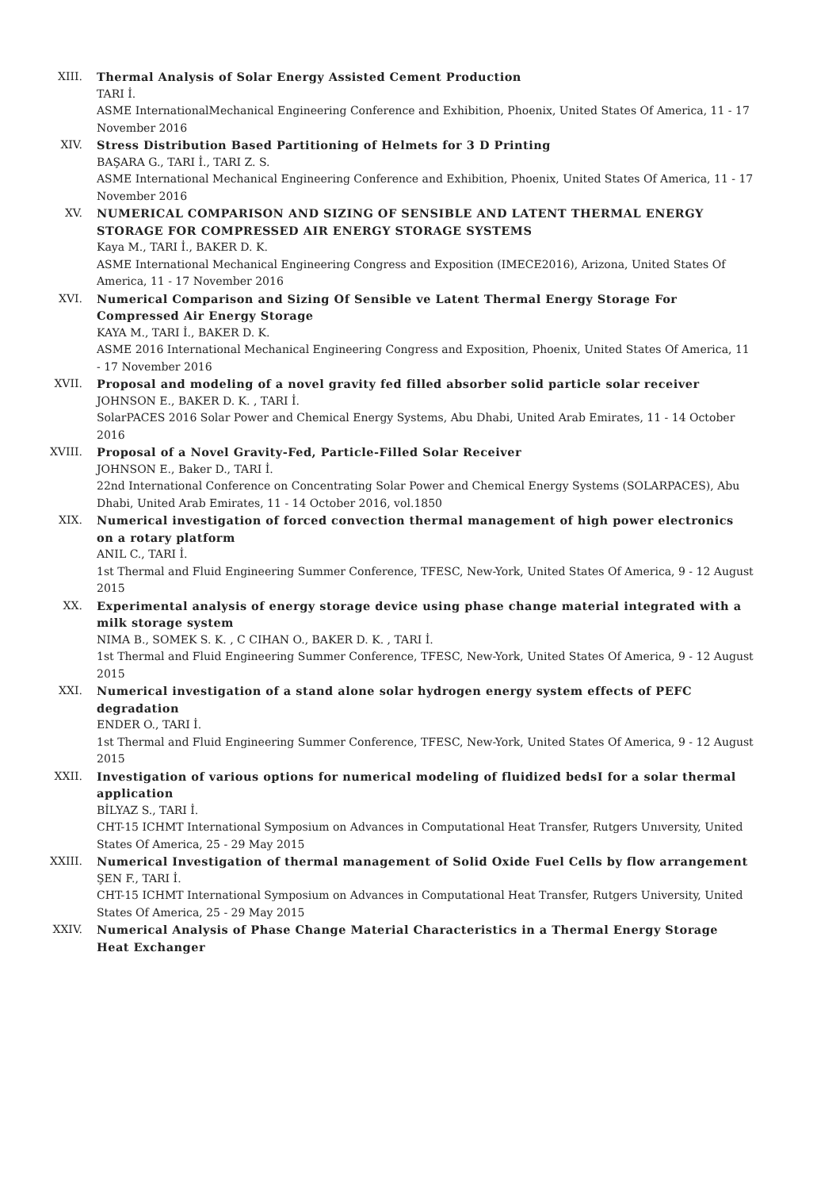XIII. Thermal Analysis of Solar Energy Assisted Cement Production
TARI İ.
ASME InternationalMechanical Engineering Conference and Exhibition, Phoenix, United States Of America, 11 - 17 November 2016
XIV. Stress Distribution Based Partitioning of Helmets for 3 D Printing
BAŞARA G., TARI İ., TARI Z. S.
ASME International Mechanical Engineering Conference and Exhibition, Phoenix, United States Of America, 11 - 17 November 2016
XV. NUMERICAL COMPARISON AND SIZING OF SENSIBLE AND LATENT THERMAL ENERGY STORAGE FOR COMPRESSED AIR ENERGY STORAGE SYSTEMS
Kaya M., TARI İ., BAKER D. K.
ASME International Mechanical Engineering Congress and Exposition (IMECE2016), Arizona, United States Of America, 11 - 17 November 2016
XVI. Numerical Comparison and Sizing Of Sensible ve Latent Thermal Energy Storage For Compressed Air Energy Storage
KAYA M., TARI İ., BAKER D. K.
ASME 2016 International Mechanical Engineering Congress and Exposition, Phoenix, United States Of America, 11 - 17 November 2016
XVII. Proposal and modeling of a novel gravity fed filled absorber solid particle solar receiver
JOHNSON E., BAKER D. K. , TARI İ.
SolarPACES 2016 Solar Power and Chemical Energy Systems, Abu Dhabi, United Arab Emirates, 11 - 14 October 2016
XVIII. Proposal of a Novel Gravity-Fed, Particle-Filled Solar Receiver
JOHNSON E., Baker D., TARI İ.
22nd International Conference on Concentrating Solar Power and Chemical Energy Systems (SOLARPACES), Abu Dhabi, United Arab Emirates, 11 - 14 October 2016, vol.1850
XIX. Numerical investigation of forced convection thermal management of high power electronics on a rotary platform
ANIL C., TARI İ.
1st Thermal and Fluid Engineering Summer Conference, TFESC, New-York, United States Of America, 9 - 12 August 2015
XX. Experimental analysis of energy storage device using phase change material integrated with a milk storage system
NIMA B., SOMEK S. K. , C CIHAN O., BAKER D. K. , TARI İ.
1st Thermal and Fluid Engineering Summer Conference, TFESC, New-York, United States Of America, 9 - 12 August 2015
XXI. Numerical investigation of a stand alone solar hydrogen energy system effects of PEFC degradation
ENDER O., TARI İ.
1st Thermal and Fluid Engineering Summer Conference, TFESC, New-York, United States Of America, 9 - 12 August 2015
XXII. Investigation of various options for numerical modeling of fluidized bedsI for a solar thermal application
BİLYAZ S., TARI İ.
CHT-15 ICHMT International Symposium on Advances in Computational Heat Transfer, Rutgers Unıversity, United States Of America, 25 - 29 May 2015
XXIII. Numerical Investigation of thermal management of Solid Oxide Fuel Cells by flow arrangement
ŞEN F., TARI İ.
CHT-15 ICHMT International Symposium on Advances in Computational Heat Transfer, Rutgers University, United States Of America, 25 - 29 May 2015
XXIV. Numerical Analysis of Phase Change Material Characteristics in a Thermal Energy Storage Heat Exchanger